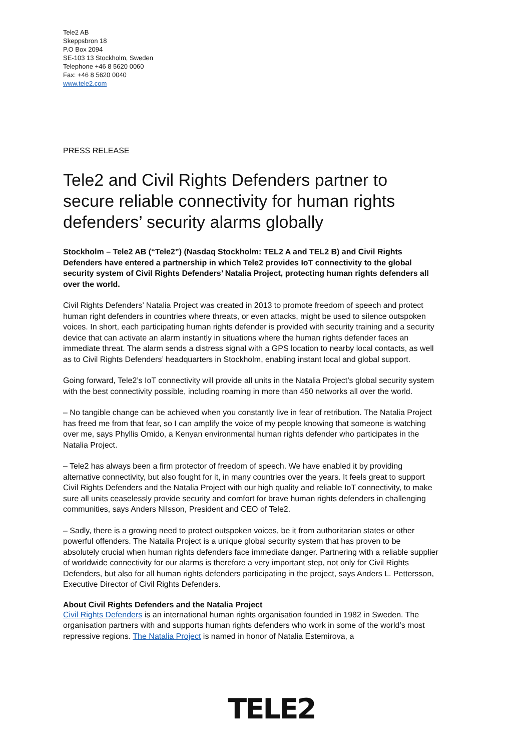Tele2 AB
Skeppsbron 18
P.O Box 2094
SE-103 13 Stockholm, Sweden
Telephone +46 8 5620 0060
Fax: +46 8 5620 0040
www.tele2.com
PRESS RELEASE
Tele2 and Civil Rights Defenders partner to secure reliable connectivity for human rights defenders’ security alarms globally
Stockholm – Tele2 AB (“Tele2”) (Nasdaq Stockholm: TEL2 A and TEL2 B) and Civil Rights Defenders have entered a partnership in which Tele2 provides IoT connectivity to the global security system of Civil Rights Defenders’ Natalia Project, protecting human rights defenders all over the world.
Civil Rights Defenders’ Natalia Project was created in 2013 to promote freedom of speech and protect human right defenders in countries where threats, or even attacks, might be used to silence outspoken voices. In short, each participating human rights defender is provided with security training and a security device that can activate an alarm instantly in situations where the human rights defender faces an immediate threat. The alarm sends a distress signal with a GPS location to nearby local contacts, as well as to Civil Rights Defenders’ headquarters in Stockholm, enabling instant local and global support.
Going forward, Tele2’s IoT connectivity will provide all units in the Natalia Project’s global security system with the best connectivity possible, including roaming in more than 450 networks all over the world.
– No tangible change can be achieved when you constantly live in fear of retribution. The Natalia Project has freed me from that fear, so I can amplify the voice of my people knowing that someone is watching over me, says Phyllis Omido, a Kenyan environmental human rights defender who participates in the Natalia Project.
– Tele2 has always been a firm protector of freedom of speech. We have enabled it by providing alternative connectivity, but also fought for it, in many countries over the years. It feels great to support Civil Rights Defenders and the Natalia Project with our high quality and reliable IoT connectivity, to make sure all units ceaselessly provide security and comfort for brave human rights defenders in challenging communities, says Anders Nilsson, President and CEO of Tele2.
– Sadly, there is a growing need to protect outspoken voices, be it from authoritarian states or other powerful offenders. The Natalia Project is a unique global security system that has proven to be absolutely crucial when human rights defenders face immediate danger. Partnering with a reliable supplier of worldwide connectivity for our alarms is therefore a very important step, not only for Civil Rights Defenders, but also for all human rights defenders participating in the project, says Anders L. Pettersson, Executive Director of Civil Rights Defenders.
About Civil Rights Defenders and the Natalia Project
Civil Rights Defenders is an international human rights organisation founded in 1982 in Sweden. The organisation partners with and supports human rights defenders who work in some of the world’s most repressive regions. The Natalia Project is named in honor of Natalia Estemirova, a
TELE2